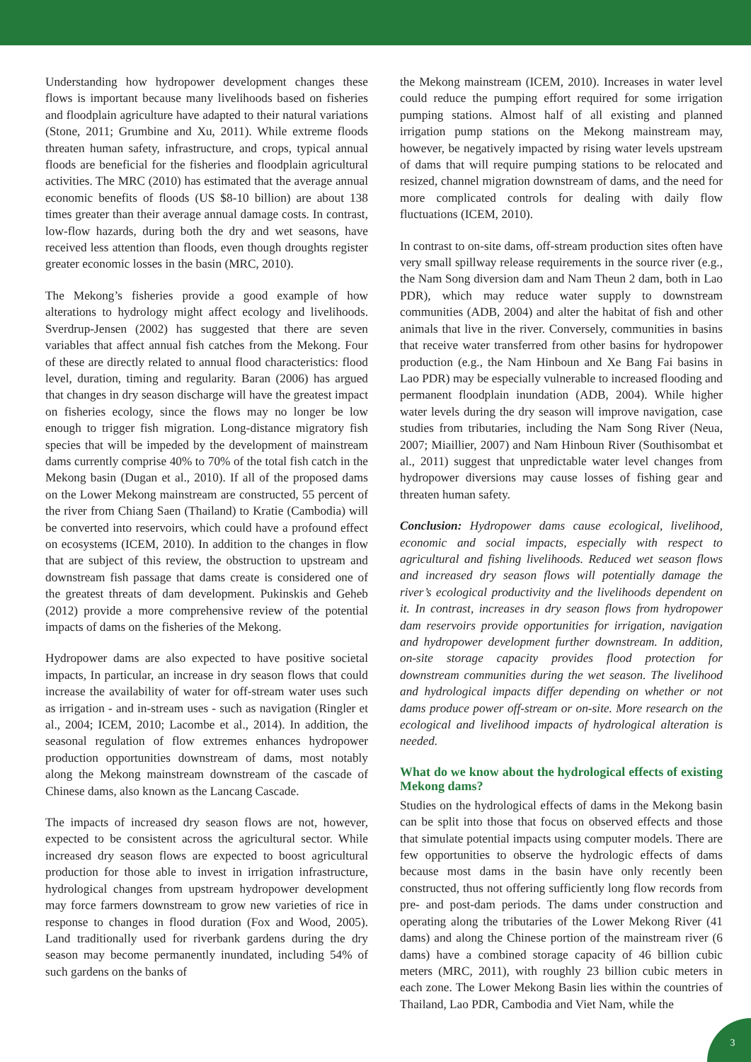Understanding how hydropower development changes these flows is important because many livelihoods based on fisheries and floodplain agriculture have adapted to their natural variations (Stone, 2011; Grumbine and Xu, 2011). While extreme floods threaten human safety, infrastructure, and crops, typical annual floods are beneficial for the fisheries and floodplain agricultural activities. The MRC (2010) has estimated that the average annual economic benefits of floods (US $8-10 billion) are about 138 times greater than their average annual damage costs. In contrast, low-flow hazards, during both the dry and wet seasons, have received less attention than floods, even though droughts register greater economic losses in the basin (MRC, 2010).
The Mekong’s fisheries provide a good example of how alterations to hydrology might affect ecology and livelihoods. Sverdrup-Jensen (2002) has suggested that there are seven variables that affect annual fish catches from the Mekong. Four of these are directly related to annual flood characteristics: flood level, duration, timing and regularity. Baran (2006) has argued that changes in dry season discharge will have the greatest impact on fisheries ecology, since the flows may no longer be low enough to trigger fish migration. Long-distance migratory fish species that will be impeded by the development of mainstream dams currently comprise 40% to 70% of the total fish catch in the Mekong basin (Dugan et al., 2010). If all of the proposed dams on the Lower Mekong mainstream are constructed, 55 percent of the river from Chiang Saen (Thailand) to Kratie (Cambodia) will be converted into reservoirs, which could have a profound effect on ecosystems (ICEM, 2010). In addition to the changes in flow that are subject of this review, the obstruction to upstream and downstream fish passage that dams create is considered one of the greatest threats of dam development. Pukinskis and Geheb (2012) provide a more comprehensive review of the potential impacts of dams on the fisheries of the Mekong.
Hydropower dams are also expected to have positive societal impacts, In particular, an increase in dry season flows that could increase the availability of water for off-stream water uses such as irrigation - and in-stream uses - such as navigation (Ringler et al., 2004; ICEM, 2010; Lacombe et al., 2014). In addition, the seasonal regulation of flow extremes enhances hydropower production opportunities downstream of dams, most notably along the Mekong mainstream downstream of the cascade of Chinese dams, also known as the Lancang Cascade.
The impacts of increased dry season flows are not, however, expected to be consistent across the agricultural sector. While increased dry season flows are expected to boost agricultural production for those able to invest in irrigation infrastructure, hydrological changes from upstream hydropower development may force farmers downstream to grow new varieties of rice in response to changes in flood duration (Fox and Wood, 2005). Land traditionally used for riverbank gardens during the dry season may become permanently inundated, including 54% of such gardens on the banks of
the Mekong mainstream (ICEM, 2010). Increases in water level could reduce the pumping effort required for some irrigation pumping stations. Almost half of all existing and planned irrigation pump stations on the Mekong mainstream may, however, be negatively impacted by rising water levels upstream of dams that will require pumping stations to be relocated and resized, channel migration downstream of dams, and the need for more complicated controls for dealing with daily flow fluctuations (ICEM, 2010).
In contrast to on-site dams, off-stream production sites often have very small spillway release requirements in the source river (e.g., the Nam Song diversion dam and Nam Theun 2 dam, both in Lao PDR), which may reduce water supply to downstream communities (ADB, 2004) and alter the habitat of fish and other animals that live in the river. Conversely, communities in basins that receive water transferred from other basins for hydropower production (e.g., the Nam Hinboun and Xe Bang Fai basins in Lao PDR) may be especially vulnerable to increased flooding and permanent floodplain inundation (ADB, 2004). While higher water levels during the dry season will improve navigation, case studies from tributaries, including the Nam Song River (Neua, 2007; Miaillier, 2007) and Nam Hinboun River (Southisombat et al., 2011) suggest that unpredictable water level changes from hydropower diversions may cause losses of fishing gear and threaten human safety.
Conclusion: Hydropower dams cause ecological, livelihood, economic and social impacts, especially with respect to agricultural and fishing livelihoods. Reduced wet season flows and increased dry season flows will potentially damage the river’s ecological productivity and the livelihoods dependent on it. In contrast, increases in dry season flows from hydropower dam reservoirs provide opportunities for irrigation, navigation and hydropower development further downstream. In addition, on-site storage capacity provides flood protection for downstream communities during the wet season. The livelihood and hydrological impacts differ depending on whether or not dams produce power off-stream or on-site. More research on the ecological and livelihood impacts of hydrological alteration is needed.
What do we know about the hydrological effects of existing Mekong dams?
Studies on the hydrological effects of dams in the Mekong basin can be split into those that focus on observed effects and those that simulate potential impacts using computer models. There are few opportunities to observe the hydrologic effects of dams because most dams in the basin have only recently been constructed, thus not offering sufficiently long flow records from pre- and post-dam periods. The dams under construction and operating along the tributaries of the Lower Mekong River (41 dams) and along the Chinese portion of the mainstream river (6 dams) have a combined storage capacity of 46 billion cubic meters (MRC, 2011), with roughly 23 billion cubic meters in each zone. The Lower Mekong Basin lies within the countries of Thailand, Lao PDR, Cambodia and Viet Nam, while the
3